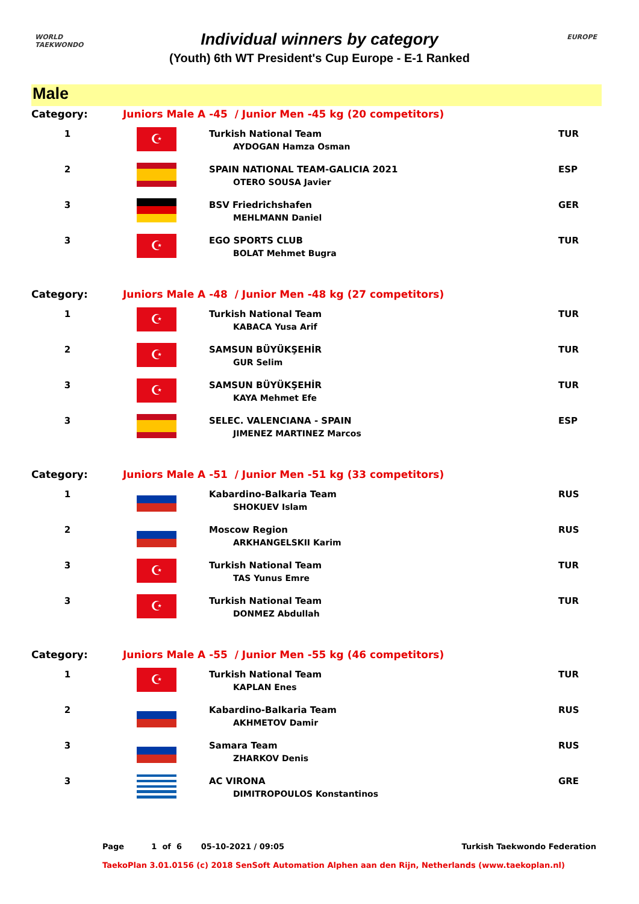WORLD
TAEKWONDO
EUROPE
Individual winners by category
(Youth) 6th WT President's Cup Europe - E-1 Ranked
Male
| Category: | Juniors Male A -45 / Junior Men -45 kg (20 competitors) | | |
| 1 | ☪ | Turkish National Team AYDOGAN Hamza Osman | TUR |
| 2 | | SPAIN NATIONAL TEAM-GALICIA 2021 OTERO SOUSA Javier | ESP |
| 3 | | BSV Friedrichshafen MEHLMANN Daniel | GER |
| 3 | ☪ | EGO SPORTS CLUB BOLAT Mehmet Bugra | TUR |
| Category: | Juniors Male A -48 / Junior Men -48 kg (27 competitors) | | |
| 1 | ☪ | Turkish National Team KABACA Yusa Arif | TUR |
| 2 | ☪ | SAMSUN BÜYÜKŞEHİR GUR Selim | TUR |
| 3 | ☪ | SAMSUN BÜYÜKŞEHİR KAYA Mehmet Efe | TUR |
| 3 | | SELEC. VALENCIANA - SPAIN JIMENEZ MARTINEZ Marcos | ESP |
| Category: | Juniors Male A -51 / Junior Men -51 kg (33 competitors) | | |
| 1 | | Kabardino-Balkaria Team SHOKUEV Islam | RUS |
| 2 | | Moscow Region ARKHANGELSKII Karim | RUS |
| 3 | ☪ | Turkish National Team TAS Yunus Emre | TUR |
| 3 | ☪ | Turkish National Team DONMEZ Abdullah | TUR |
| Category: | Juniors Male A -55 / Junior Men -55 kg (46 competitors) | | |
| 1 | ☪ | Turkish National Team KAPLAN Enes | TUR |
| 2 | | Kabardino-Balkaria Team AKHMETOV Damir | RUS |
| 3 | | Samara Team ZHARKOV Denis | RUS |
| 3 | | AC VIRONA DIMITROPOULOS Konstantinos | GRE |
Page 1 of 6 05-10-2021 / 09:05 Turkish Taekwondo Federation
TaekoPlan 3.01.0156 (c) 2018 SenSoft Automation Alphen aan den Rijn, Netherlands (www.taekoplan.nl)